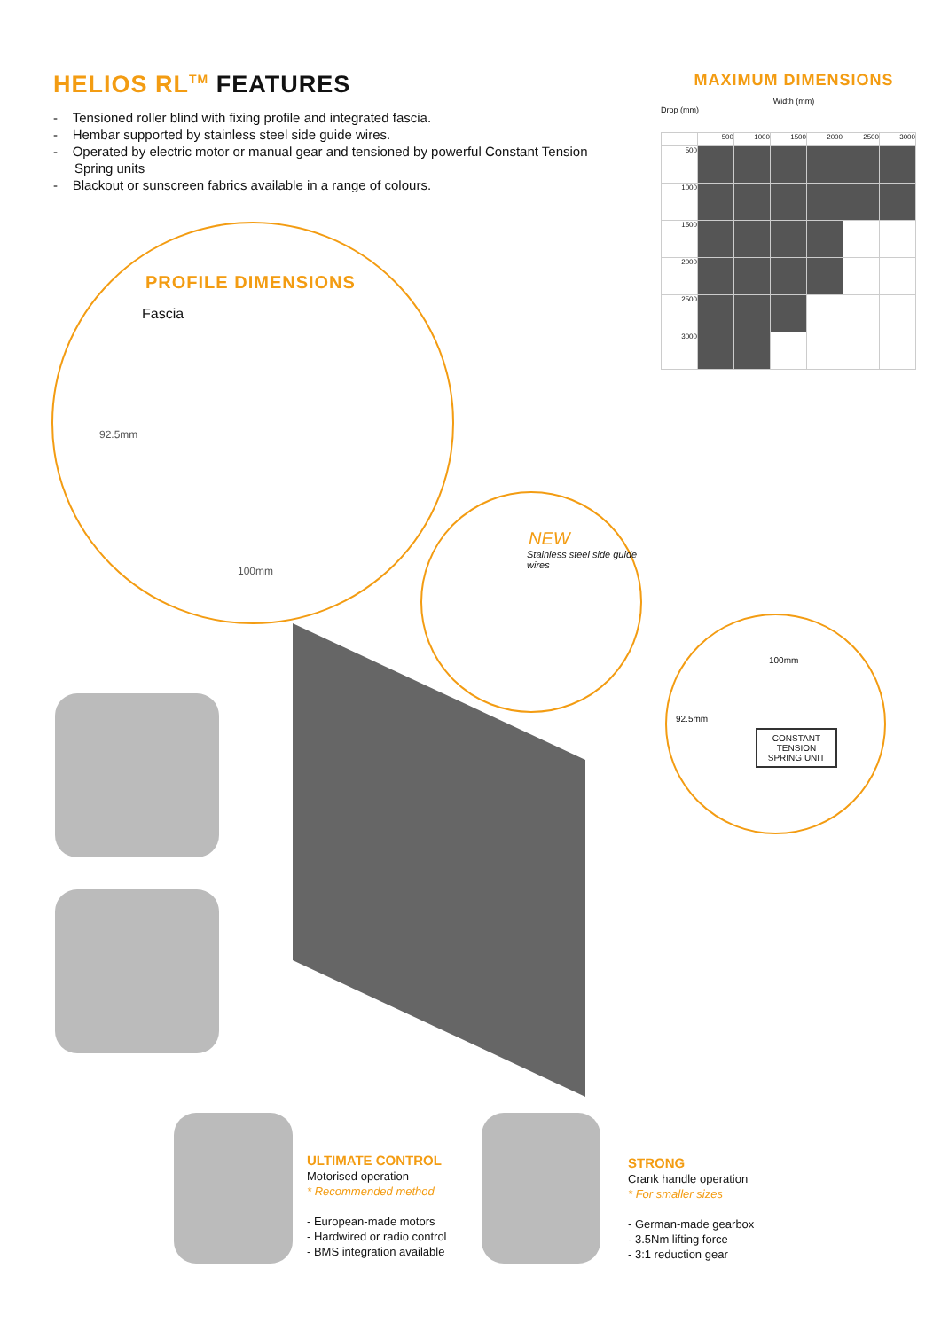HELIOS RL<sup>TM</sup> FEATURES
- Tensioned roller blind with fixing profile and integrated fascia.
- Hembar supported by stainless steel side guide wires.
- Operated by electric motor or manual gear and tensioned by powerful Constant Tension Spring units
- Blackout or sunscreen fabrics available in a range of colours.
MAXIMUM DIMENSIONS
Width (mm)
Drop (mm)
| | 500 | 1000 | 1500 | 2000 | 2500 | 3000 |
| --- | --- | --- | --- | --- | --- | --- |
| 500 | | | | | | |
| 1000 | | | | | | |
| 1500 | | | | | | |
| 2000 | | | | | | |
| 2500 | | | | | | |
| 3000 | | | | | | |
PROFILE DIMENSIONS
Fascia
92.5mm
100mm
NEW
Stainless steel side guide wires
100mm
92.5mm
CONSTANT TENSION SPRING UNIT
ULTIMATE CONTROL
Motorised operation
* Recommended method
- European-made motors
- Hardwired or radio control
- BMS integration available
STRONG
Crank handle operation
* For smaller sizes
- German-made gearbox
- 3.5Nm lifting force
- 3:1 reduction gear